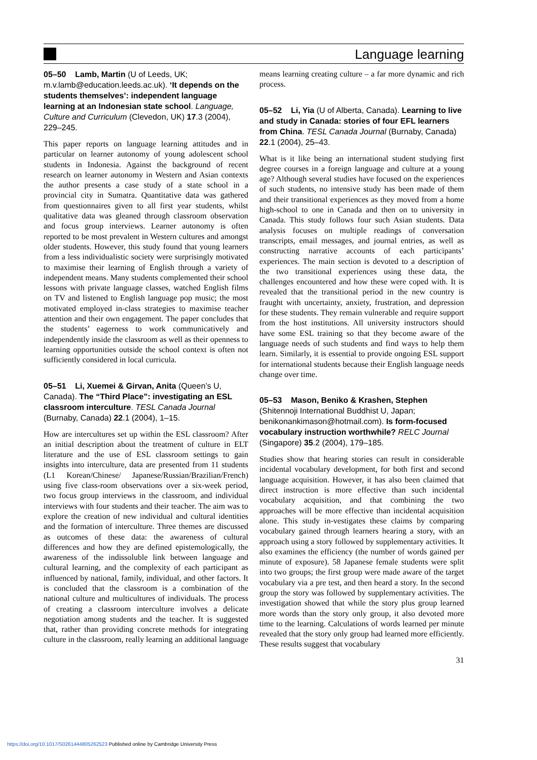Language learning
05–50 Lamb, Martin (U of Leeds, UK; m.v.lamb@education.leeds.ac.uk). ‘It depends on the students themselves’: independent language learning at an Indonesian state school. Language, Culture and Curriculum (Clevedon, UK) 17.3 (2004), 229–245.
This paper reports on language learning attitudes and in particular on learner autonomy of young adolescent school students in Indonesia. Against the background of recent research on learner autonomy in Western and Asian contexts the author presents a case study of a state school in a provincial city in Sumatra. Quantitative data was gathered from questionnaires given to all first year students, whilst qualitative data was gleaned through classroom observation and focus group interviews. Learner autonomy is often reported to be most prevalent in Western cultures and amongst older students. However, this study found that young learners from a less individualistic society were surprisingly motivated to maximise their learning of English through a variety of independent means. Many students complemented their school lessons with private language classes, watched English films on TV and listened to English language pop music; the most motivated employed in-class strategies to maximise teacher attention and their own engagement. The paper concludes that the students’ eagerness to work communicatively and independently inside the classroom as well as their openness to learning opportunities outside the school context is often not sufficiently considered in local curricula.
05–51 Li, Xuemei & Girvan, Anita (Queen’s U, Canada). The “Third Place”: investigating an ESL classroom interculture. TESL Canada Journal (Burnaby, Canada) 22.1 (2004), 1–15.
How are intercultures set up within the ESL classroom? After an initial description about the treatment of culture in ELT literature and the use of ESL classroom settings to gain insights into interculture, data are presented from 11 students (L1 Korean/Chinese/ Japanese/Russian/Brazilian/French) using five class-room observations over a six-week period, two focus group interviews in the classroom, and individual interviews with four students and their teacher. The aim was to explore the creation of new individual and cultural identities and the formation of interculture. Three themes are discussed as outcomes of these data: the awareness of cultural differences and how they are defined epistemologically, the awareness of the indissoluble link between language and cultural learning, and the complexity of each participant as influenced by national, family, individual, and other factors. It is concluded that the classroom is a combination of the national culture and multicultures of individuals. The process of creating a classroom interculture involves a delicate negotiation among students and the teacher. It is suggested that, rather than providing concrete methods for integrating culture in the classroom, really learning an additional language means learning creating culture – a far more dynamic and rich process.
05–52 Li, Yia (U of Alberta, Canada). Learning to live and study in Canada: stories of four EFL learners from China. TESL Canada Journal (Burnaby, Canada) 22.1 (2004), 25–43.
What is it like being an international student studying first degree courses in a foreign language and culture at a young age? Although several studies have focused on the experiences of such students, no intensive study has been made of them and their transitional experiences as they moved from a home high-school to one in Canada and then on to university in Canada. This study follows four such Asian students. Data analysis focuses on multiple readings of conversation transcripts, email messages, and journal entries, as well as constructing narrative accounts of each participants’ experiences. The main section is devoted to a description of the two transitional experiences using these data, the challenges encountered and how these were coped with. It is revealed that the transitional period in the new country is fraught with uncertainty, anxiety, frustration, and depression for these students. They remain vulnerable and require support from the host institutions. All university instructors should have some ESL training so that they become aware of the language needs of such students and find ways to help them learn. Similarly, it is essential to provide ongoing ESL support for international students because their English language needs change over time.
05–53 Mason, Beniko & Krashen, Stephen (Shitennoji International Buddhist U, Japan; benikonankimason@hotmail.com). Is form-focused vocabulary instruction worthwhile? RELC Journal (Singapore) 35.2 (2004), 179–185.
Studies show that hearing stories can result in considerable incidental vocabulary development, for both first and second language acquisition. However, it has also been claimed that direct instruction is more effective than such incidental vocabulary acquisition, and that combining the two approaches will be more effective than incidental acquisition alone. This study in-vestigates these claims by comparing vocabulary gained through learners hearing a story, with an approach using a story followed by supplementary activities. It also examines the efficiency (the number of words gained per minute of exposure). 58 Japanese female students were split into two groups; the first group were made aware of the target vocabulary via a pre test, and then heard a story. In the second group the story was followed by supplementary activities. The investigation showed that while the story plus group learned more words than the story only group, it also devoted more time to the learning. Calculations of words learned per minute revealed that the story only group had learned more efficiently. These results suggest that vocabulary
31
https://doi.org/10.1017/S0261444805262523 Published online by Cambridge University Press